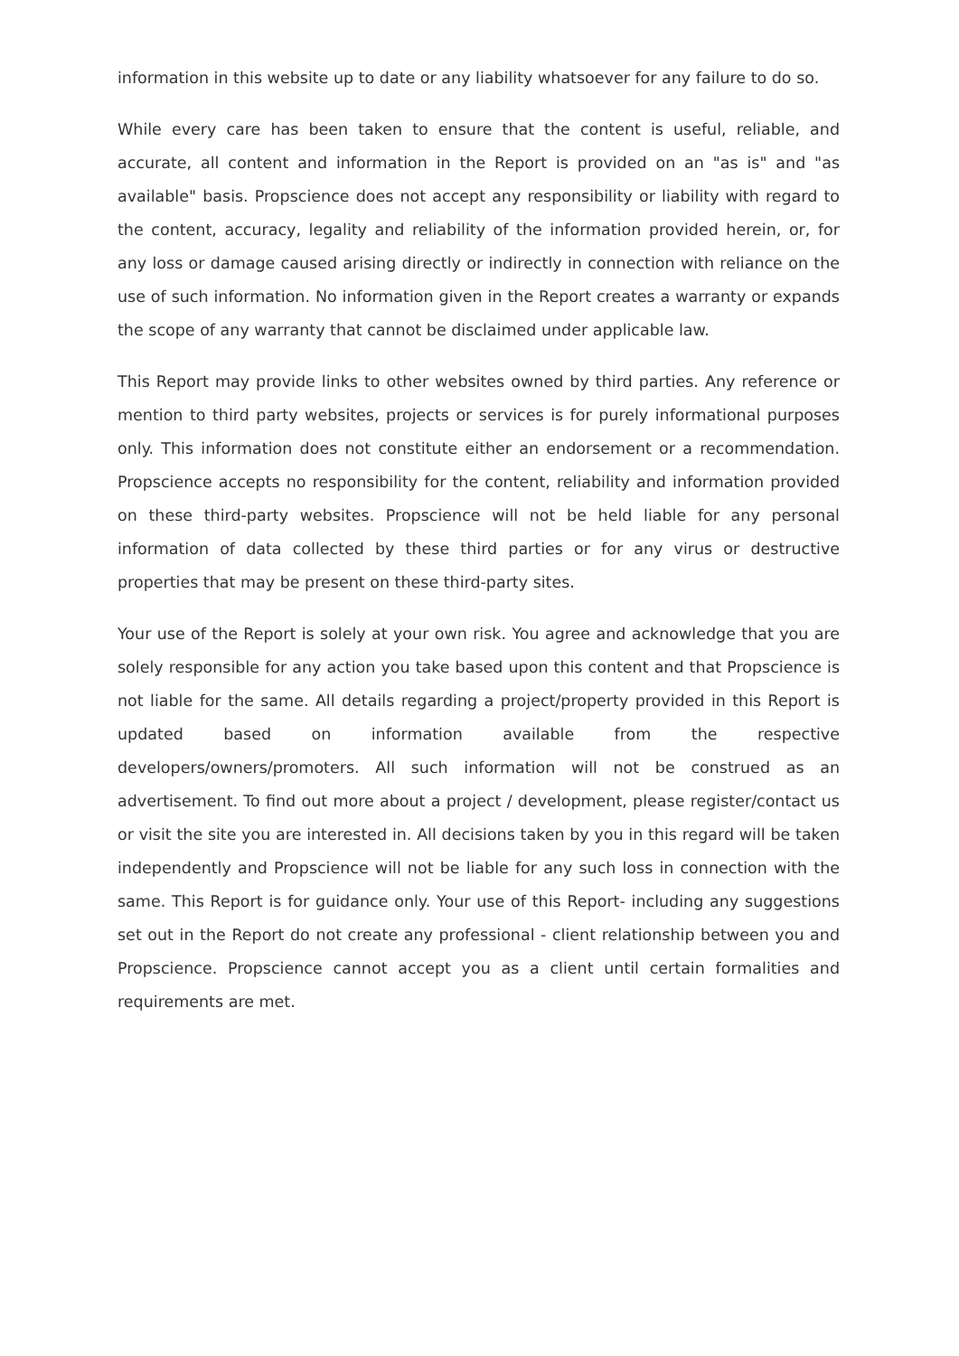information in this website up to date or any liability whatsoever for any failure to do so.
While every care has been taken to ensure that the content is useful, reliable, and accurate, all content and information in the Report is provided on an "as is" and "as available" basis. Propscience does not accept any responsibility or liability with regard to the content, accuracy, legality and reliability of the information provided herein, or, for any loss or damage caused arising directly or indirectly in connection with reliance on the use of such information. No information given in the Report creates a warranty or expands the scope of any warranty that cannot be disclaimed under applicable law.
This Report may provide links to other websites owned by third parties. Any reference or mention to third party websites, projects or services is for purely informational purposes only. This information does not constitute either an endorsement or a recommendation. Propscience accepts no responsibility for the content, reliability and information provided on these third-party websites. Propscience will not be held liable for any personal information of data collected by these third parties or for any virus or destructive properties that may be present on these third-party sites.
Your use of the Report is solely at your own risk. You agree and acknowledge that you are solely responsible for any action you take based upon this content and that Propscience is not liable for the same. All details regarding a project/property provided in this Report is updated based on information available from the respective developers/owners/promoters. All such information will not be construed as an advertisement. To find out more about a project / development, please register/contact us or visit the site you are interested in. All decisions taken by you in this regard will be taken independently and Propscience will not be liable for any such loss in connection with the same. This Report is for guidance only. Your use of this Report- including any suggestions set out in the Report do not create any professional - client relationship between you and Propscience. Propscience cannot accept you as a client until certain formalities and requirements are met.